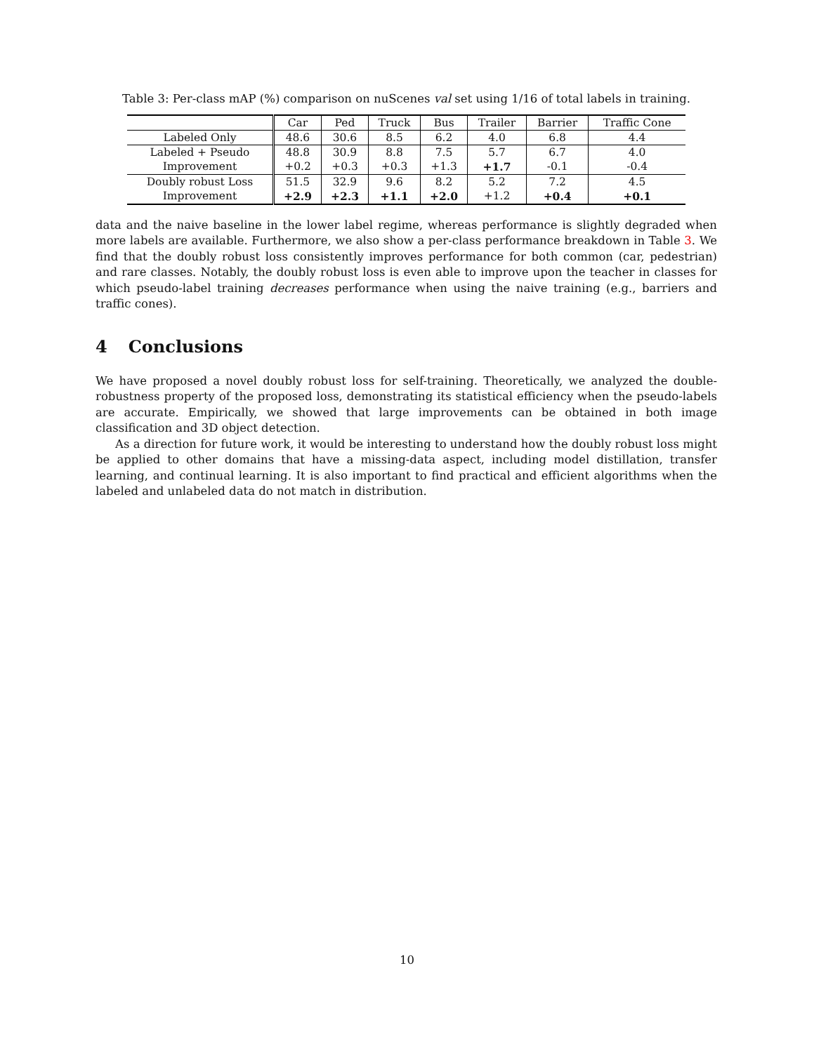Table 3: Per-class mAP (%) comparison on nuScenes val set using 1/16 of total labels in training.
| | Car | Ped | Truck | Bus | Trailer | Barrier | Traffic Cone |
| --- | --- | --- | --- | --- | --- | --- | --- |
| Labeled Only | 48.6 | 30.6 | 8.5 | 6.2 | 4.0 | 6.8 | 4.4 |
| Labeled + Pseudo | 48.8 | 30.9 | 8.8 | 7.5 | 5.7 | 6.7 | 4.0 |
| Improvement | +0.2 | +0.3 | +0.3 | +1.3 | +1.7 | -0.1 | -0.4 |
| Doubly robust Loss | 51.5 | 32.9 | 9.6 | 8.2 | 5.2 | 7.2 | 4.5 |
| Improvement | +2.9 | +2.3 | +1.1 | +2.0 | +1.2 | +0.4 | +0.1 |
data and the naive baseline in the lower label regime, whereas performance is slightly degraded when more labels are available. Furthermore, we also show a per-class performance breakdown in Table 3. We find that the doubly robust loss consistently improves performance for both common (car, pedestrian) and rare classes. Notably, the doubly robust loss is even able to improve upon the teacher in classes for which pseudo-label training decreases performance when using the naive training (e.g., barriers and traffic cones).
4 Conclusions
We have proposed a novel doubly robust loss for self-training. Theoretically, we analyzed the double-robustness property of the proposed loss, demonstrating its statistical efficiency when the pseudo-labels are accurate. Empirically, we showed that large improvements can be obtained in both image classification and 3D object detection.
As a direction for future work, it would be interesting to understand how the doubly robust loss might be applied to other domains that have a missing-data aspect, including model distillation, transfer learning, and continual learning. It is also important to find practical and efficient algorithms when the labeled and unlabeled data do not match in distribution.
10